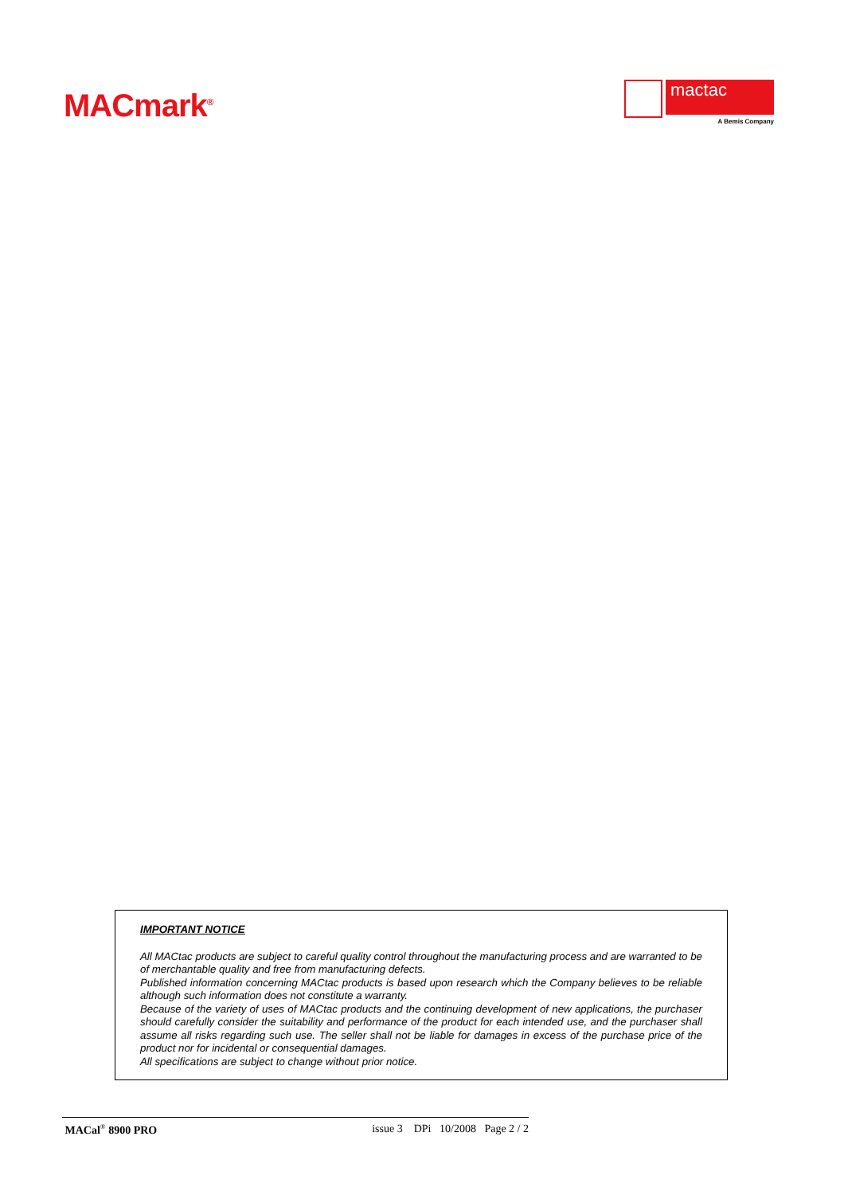MACmark<sup>®</sup>
mactac
A Bemis Company
IMPORTANT NOTICE
All MACtac products are subject to careful quality control throughout the manufacturing process and are warranted to be of merchantable quality and free from manufacturing defects.
Published information concerning MACtac products is based upon research which the Company believes to be reliable although such information does not constitute a warranty.
Because of the variety of uses of MACtac products and the continuing development of new applications, the purchaser should carefully consider the suitability and performance of the product for each intended use, and the purchaser shall assume all risks regarding such use. The seller shall not be liable for damages in excess of the purchase price of the product nor for incidental or consequential damages.
All specifications are subject to change without prior notice.
MACal<sup>®</sup> 8900 PRO issue 3 DPi 10/2008 Page 2 / 2